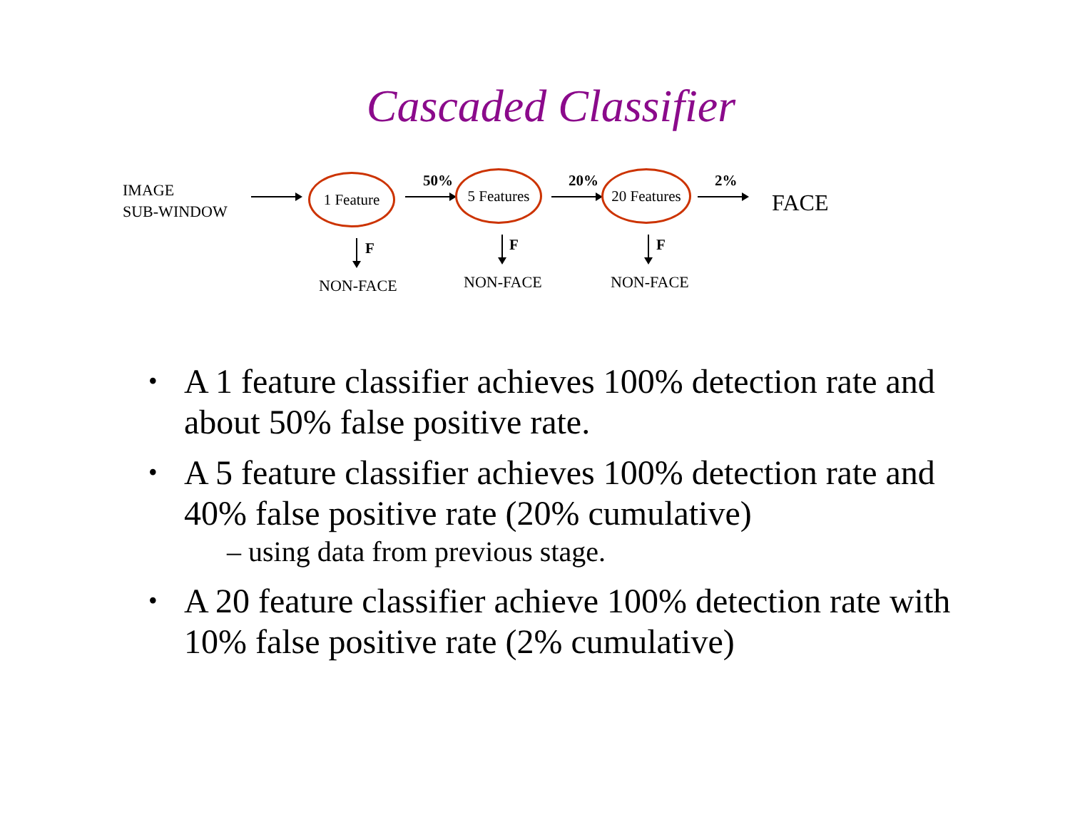Cascaded Classifier
IMAGE
SUB-WINDOW
1 Feature 50%
5 Features
20%
20 Features
2%
FACE
F F F
NON-FACE NON-FACE NON-FACE
• A 1 feature classifier achieves 100% detection rate and about 50% false positive rate.
• A 5 feature classifier achieves 100% detection rate and 40% false positive rate (20% cumulative)
– using data from previous stage.
• A 20 feature classifier achieve 100% detection rate with 10% false positive rate (2% cumulative)